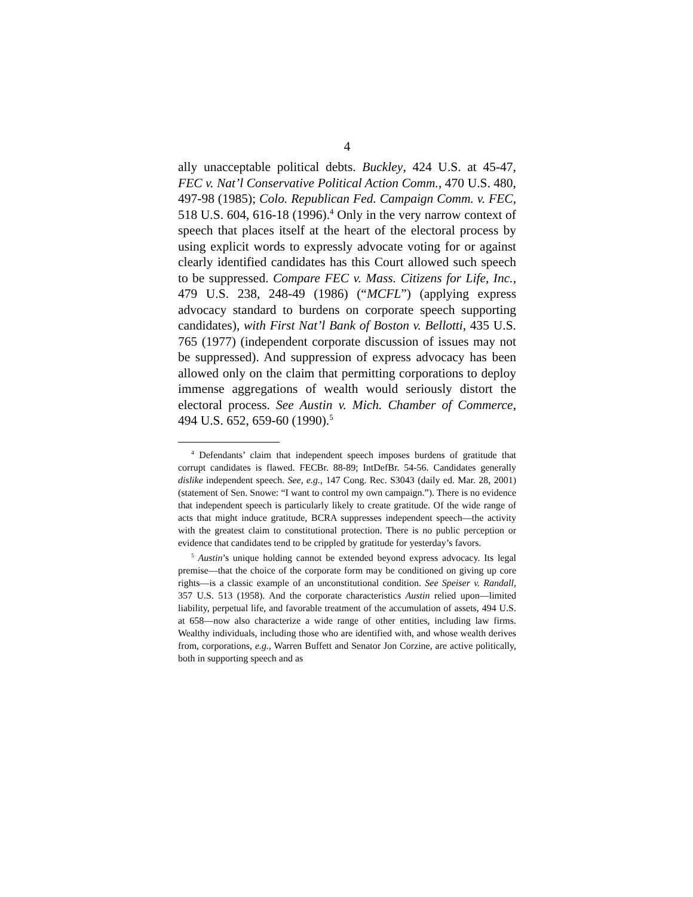4
ally unacceptable political debts. Buckley, 424 U.S. at 45-47, FEC v. Nat’l Conservative Political Action Comm., 470 U.S. 480, 497-98 (1985); Colo. Republican Fed. Campaign Comm. v. FEC, 518 U.S. 604, 616-18 (1996).<sup>4</sup> Only in the very narrow context of speech that places itself at the heart of the electoral process by using explicit words to expressly advocate voting for or against clearly identified candidates has this Court allowed such speech to be suppressed. Compare FEC v. Mass. Citizens for Life, Inc., 479 U.S. 238, 248-49 (1986) (“MCFL”) (applying express advocacy standard to burdens on corporate speech supporting candidates), with First Nat’l Bank of Boston v. Bellotti, 435 U.S. 765 (1977) (independent corporate discussion of issues may not be suppressed). And suppression of express advocacy has been allowed only on the claim that permitting corporations to deploy immense aggregations of wealth would seriously distort the electoral process. See Austin v. Mich. Chamber of Commerce, 494 U.S. 652, 659-60 (1990).<sup>5</sup>
<sup>4</sup> Defendants’ claim that independent speech imposes burdens of gratitude that corrupt candidates is flawed. FECBr. 88-89; IntDefBr. 54-56. Candidates generally dislike independent speech. See, e.g., 147 Cong. Rec. S3043 (daily ed. Mar. 28, 2001) (statement of Sen. Snowe: “I want to control my own campaign.”). There is no evidence that independent speech is particularly likely to create gratitude. Of the wide range of acts that might induce gratitude, BCRA suppresses independent speech—the activity with the greatest claim to constitutional protection. There is no public perception or evidence that candidates tend to be crippled by gratitude for yesterday’s favors.
<sup>5</sup> Austin’s unique holding cannot be extended beyond express advocacy. Its legal premise—that the choice of the corporate form may be conditioned on giving up core rights—is a classic example of an unconstitutional condition. See Speiser v. Randall, 357 U.S. 513 (1958). And the corporate characteristics Austin relied upon—limited liability, perpetual life, and favorable treatment of the accumulation of assets, 494 U.S. at 658—now also characterize a wide range of other entities, including law firms. Wealthy individuals, including those who are identified with, and whose wealth derives from, corporations, e.g., Warren Buffett and Senator Jon Corzine, are active politically, both in supporting speech and as